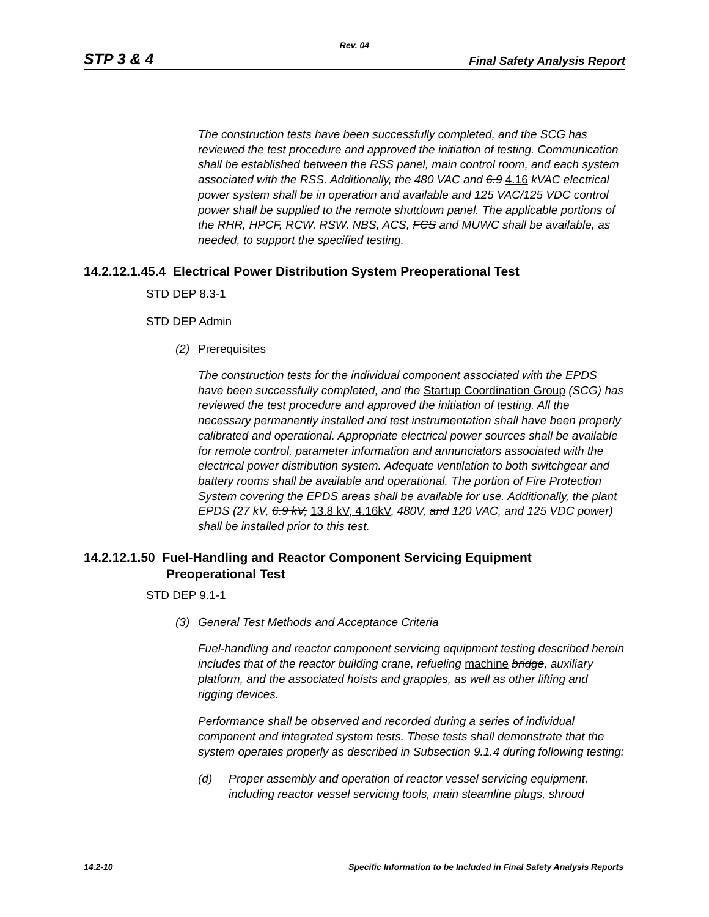Rev. 04
STP 3 & 4 Final Safety Analysis Report
The construction tests have been successfully completed, and the SCG has reviewed the test procedure and approved the initiation of testing. Communication shall be established between the RSS panel, main control room, and each system associated with the RSS. Additionally, the 480 VAC and 6.9 4.16 kVAC electrical power system shall be in operation and available and 125 VAC/125 VDC control power shall be supplied to the remote shutdown panel. The applicable portions of the RHR, HPCF, RCW, RSW, NBS, ACS, FCS and MUWC shall be available, as needed, to support the specified testing.
14.2.12.1.45.4 Electrical Power Distribution System Preoperational Test
STD DEP 8.3-1
STD DEP Admin
(2) Prerequisites
The construction tests for the individual component associated with the EPDS have been successfully completed, and the Startup Coordination Group (SCG) has reviewed the test procedure and approved the initiation of testing. All the necessary permanently installed and test instrumentation shall have been properly calibrated and operational. Appropriate electrical power sources shall be available for remote control, parameter information and annunciators associated with the electrical power distribution system. Adequate ventilation to both switchgear and battery rooms shall be available and operational. The portion of Fire Protection System covering the EPDS areas shall be available for use. Additionally, the plant EPDS (27 kV, 6.9 kV, 13.8 kV, 4.16kV, 480V, and 120 VAC, and 125 VDC power) shall be installed prior to this test.
14.2.12.1.50 Fuel-Handling and Reactor Component Servicing Equipment
Preoperational Test
STD DEP 9.1-1
(3) General Test Methods and Acceptance Criteria
Fuel-handling and reactor component servicing equipment testing described herein includes that of the reactor building crane, refueling machine bridge, auxiliary platform, and the associated hoists and grapples, as well as other lifting and rigging devices.
Performance shall be observed and recorded during a series of individual component and integrated system tests. These tests shall demonstrate that the system operates properly as described in Subsection 9.1.4 during following testing:
(d) Proper assembly and operation of reactor vessel servicing equipment, including reactor vessel servicing tools, main steamline plugs, shroud
14.2-10 Specific Information to be Included in Final Safety Analysis Reports